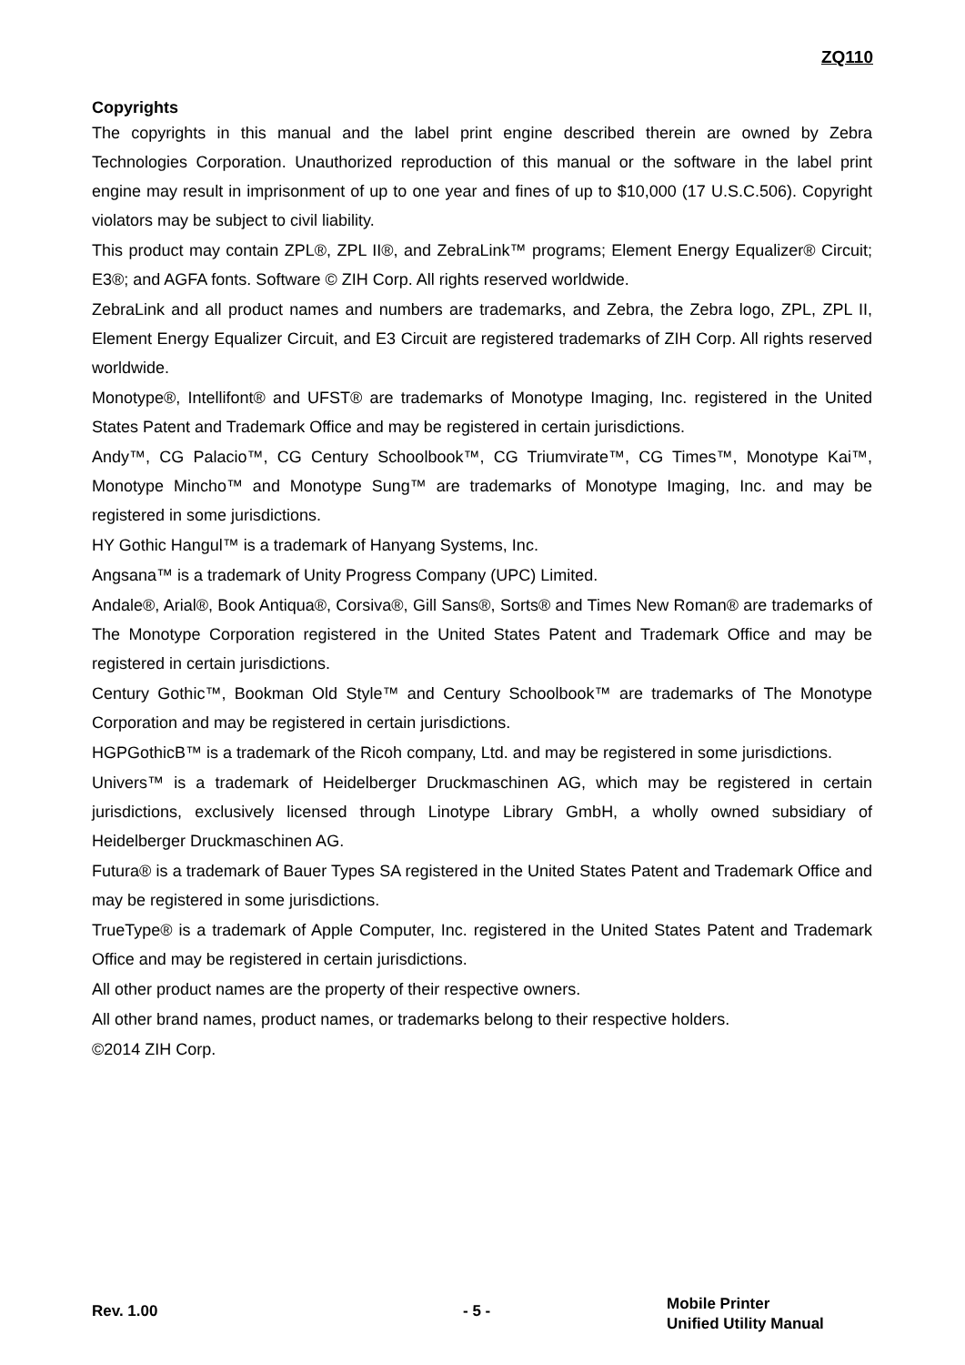ZQ110
Copyrights
The copyrights in this manual and the label print engine described therein are owned by Zebra Technologies Corporation. Unauthorized reproduction of this manual or the software in the label print engine may result in imprisonment of up to one year and fines of up to $10,000 (17 U.S.C.506). Copyright violators may be subject to civil liability.
This product may contain ZPL®, ZPL II®, and ZebraLink™ programs; Element Energy Equalizer® Circuit; E3®; and AGFA fonts. Software © ZIH Corp. All rights reserved worldwide.
ZebraLink and all product names and numbers are trademarks, and Zebra, the Zebra logo, ZPL, ZPL II, Element Energy Equalizer Circuit, and E3 Circuit are registered trademarks of ZIH Corp. All rights reserved worldwide.
Monotype®, Intellifont® and UFST® are trademarks of Monotype Imaging, Inc. registered in the United States Patent and Trademark Office and may be registered in certain jurisdictions.
Andy™, CG Palacio™, CG Century Schoolbook™, CG Triumvirate™, CG Times™, Monotype Kai™, Monotype Mincho™ and Monotype Sung™ are trademarks of Monotype Imaging, Inc. and may be registered in some jurisdictions.
HY Gothic Hangul™ is a trademark of Hanyang Systems, Inc.
Angsana™ is a trademark of Unity Progress Company (UPC) Limited.
Andale®, Arial®, Book Antiqua®, Corsiva®, Gill Sans®, Sorts® and Times New Roman® are trademarks of The Monotype Corporation registered in the United States Patent and Trademark Office and may be registered in certain jurisdictions.
Century Gothic™, Bookman Old Style™ and Century Schoolbook™ are trademarks of The Monotype Corporation and may be registered in certain jurisdictions.
HGPGothicB™ is a trademark of the Ricoh company, Ltd. and may be registered in some jurisdictions.
Univers™ is a trademark of Heidelberger Druckmaschinen AG, which may be registered in certain jurisdictions, exclusively licensed through Linotype Library GmbH, a wholly owned subsidiary of Heidelberger Druckmaschinen AG.
Futura® is a trademark of Bauer Types SA registered in the United States Patent and Trademark Office and may be registered in some jurisdictions.
TrueType® is a trademark of Apple Computer, Inc. registered in the United States Patent and Trademark Office and may be registered in certain jurisdictions.
All other product names are the property of their respective owners.
All other brand names, product names, or trademarks belong to their respective holders.
©2014 ZIH Corp.
Rev. 1.00 - 5 -
Mobile Printer
Unified Utility Manual